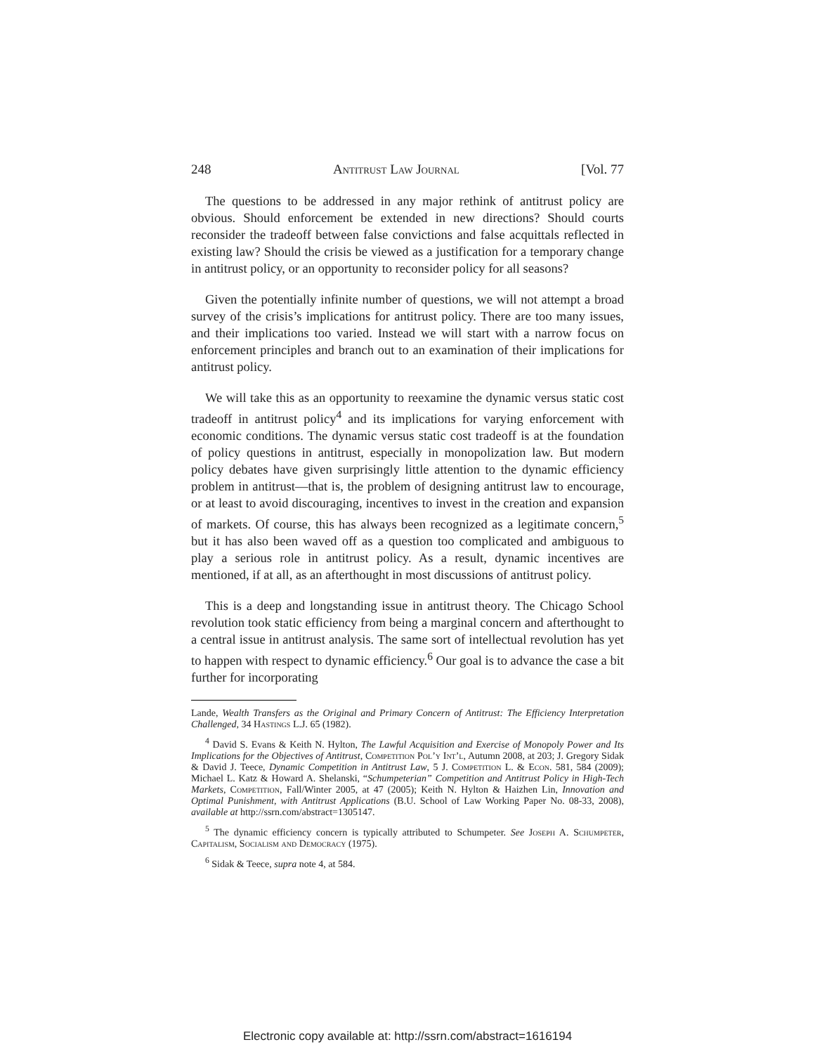248 Antitrust Law Journal [Vol. 77
The questions to be addressed in any major rethink of antitrust policy are obvious. Should enforcement be extended in new directions? Should courts reconsider the tradeoff between false convictions and false acquittals reflected in existing law? Should the crisis be viewed as a justification for a temporary change in antitrust policy, or an opportunity to reconsider policy for all seasons?
Given the potentially infinite number of questions, we will not attempt a broad survey of the crisis’s implications for antitrust policy. There are too many issues, and their implications too varied. Instead we will start with a narrow focus on enforcement principles and branch out to an examination of their implications for antitrust policy.
We will take this as an opportunity to reexamine the dynamic versus static cost tradeoff in antitrust policy<sup>4</sup> and its implications for varying enforcement with economic conditions. The dynamic versus static cost tradeoff is at the foundation of policy questions in antitrust, especially in monopolization law. But modern policy debates have given surprisingly little attention to the dynamic efficiency problem in antitrust—that is, the problem of designing antitrust law to encourage, or at least to avoid discouraging, incentives to invest in the creation and expansion of markets. Of course, this has always been recognized as a legitimate concern,<sup>5</sup> but it has also been waved off as a question too complicated and ambiguous to play a serious role in antitrust policy. As a result, dynamic incentives are mentioned, if at all, as an afterthought in most discussions of antitrust policy.
This is a deep and longstanding issue in antitrust theory. The Chicago School revolution took static efficiency from being a marginal concern and afterthought to a central issue in antitrust analysis. The same sort of intellectual revolution has yet to happen with respect to dynamic efficiency.<sup>6</sup> Our goal is to advance the case a bit further for incorporating
Lande, Wealth Transfers as the Original and Primary Concern of Antitrust: The Efficiency Interpretation Challenged, 34 Hastings L.J. 65 (1982).
<sup>4</sup> David S. Evans & Keith N. Hylton, The Lawful Acquisition and Exercise of Monopoly Power and Its Implications for the Objectives of Antitrust, Competition Pol’y Int’l, Autumn 2008, at 203; J. Gregory Sidak & David J. Teece, Dynamic Competition in Antitrust Law, 5 J. Competition L. & Econ. 581, 584 (2009); Michael L. Katz & Howard A. Shelanski, “Schumpeterian” Competition and Antitrust Policy in High-Tech Markets, Competition, Fall/Winter 2005, at 47 (2005); Keith N. Hylton & Haizhen Lin, Innovation and Optimal Punishment, with Antitrust Applications (B.U. School of Law Working Paper No. 08-33, 2008), available at http://ssrn.com/abstract=1305147.
<sup>5</sup> The dynamic efficiency concern is typically attributed to Schumpeter. See Joseph A. Schumpeter, Capitalism, Socialism and Democracy (1975).
<sup>6</sup> Sidak & Teece, supra note 4, at 584.
Electronic copy available at: http://ssrn.com/abstract=1616194